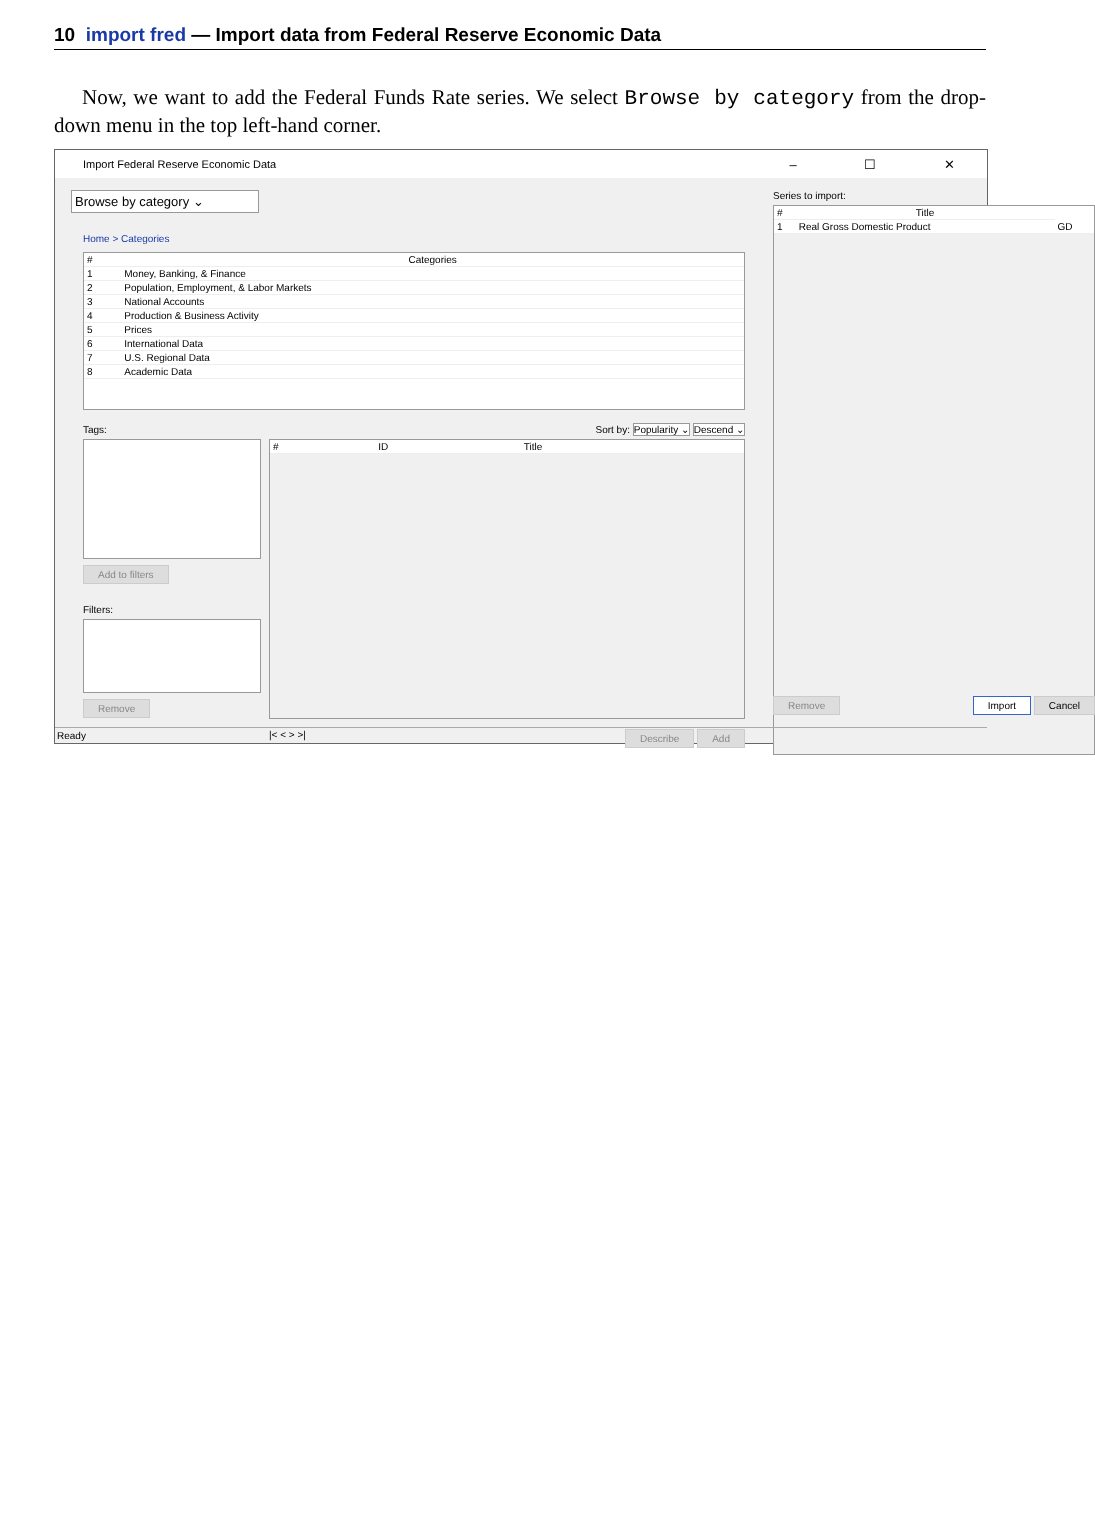10 import fred — Import data from Federal Reserve Economic Data
Now, we want to add the Federal Funds Rate series. We select Browse by category from the drop-down menu in the top left-hand corner.
Import Federal Reserve Economic Data – ☐ ✕
Browse by category ⌄
Home > Categories
| # | Categories |
| --- | --- |
| 1 | Money, Banking, & Finance |
| 2 | Population, Employment, & Labor Markets |
| 3 | National Accounts |
| 4 | Production & Business Activity |
| 5 | Prices |
| 6 | International Data |
| 7 | U.S. Regional Data |
| 8 | Academic Data |
Tags:
Add to filters
Filters:
Remove
Sort by: Popularity ⌄ Descend ⌄
| # | ID | Title |
| --- | --- | --- |
|< < > >| Describe Add
Series to import:
| # | Title | |
| --- | --- | --- |
| 1 | Real Gross Domestic Product | GD |
Remove Import Cancel
Ready